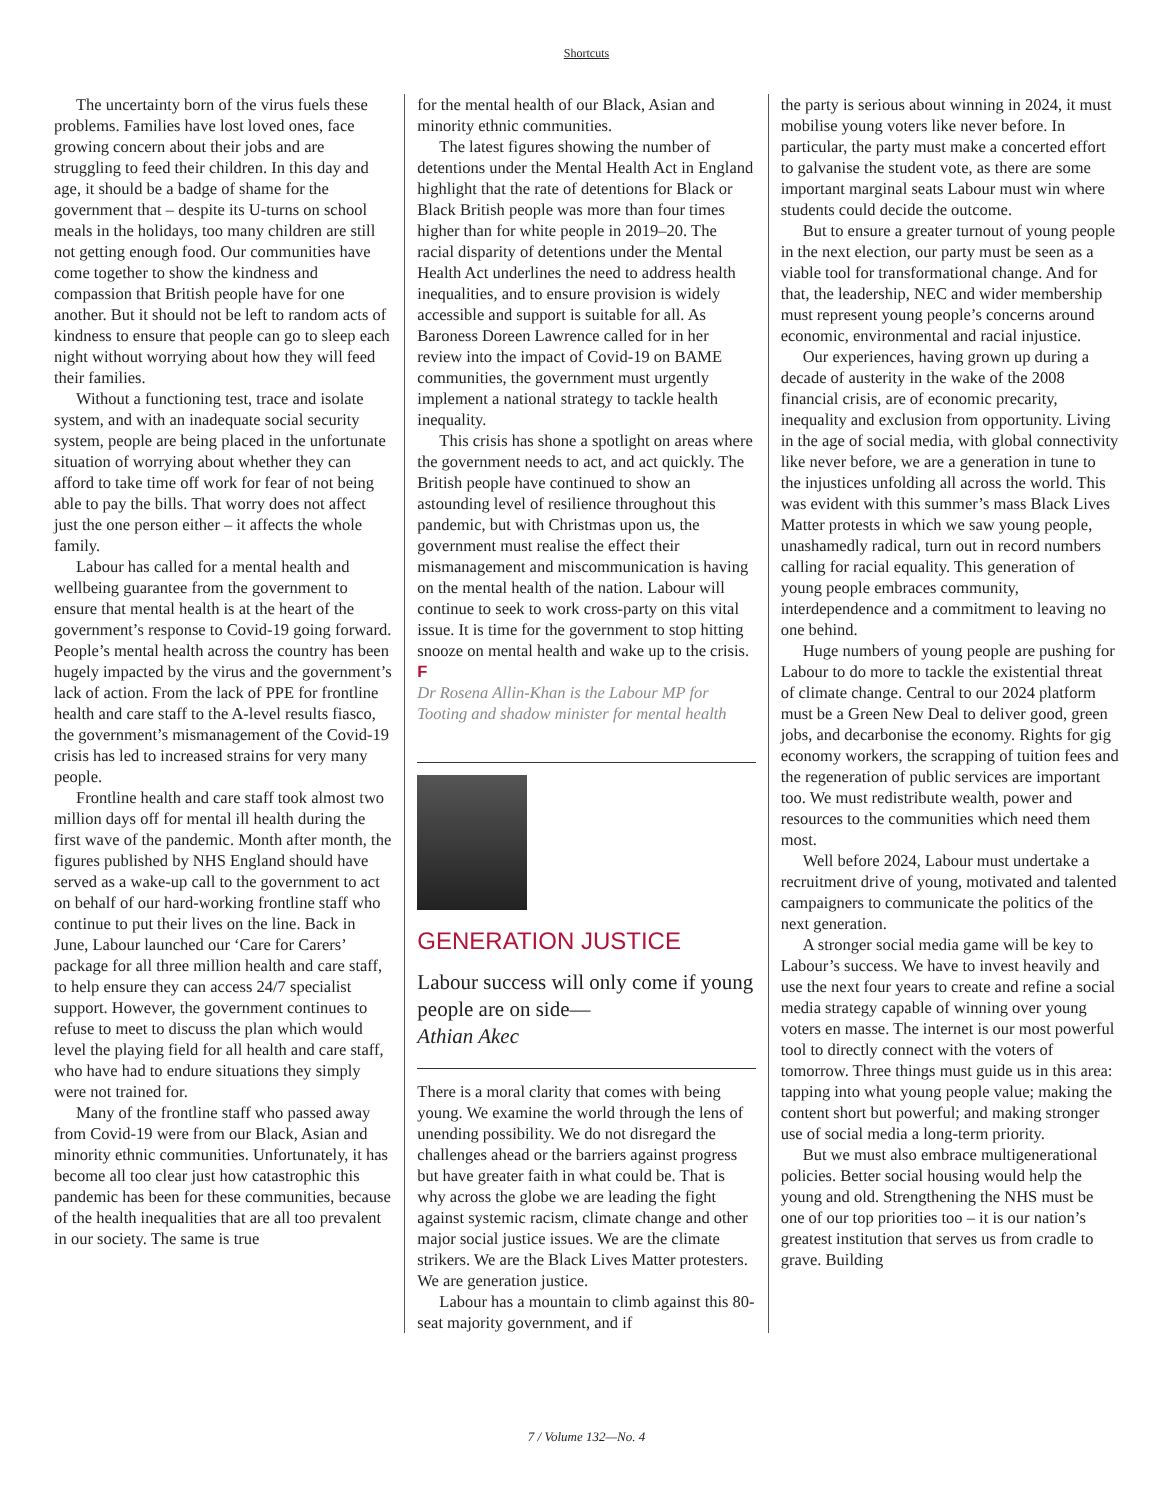Shortcuts
The uncertainty born of the virus fuels these problems. Families have lost loved ones, face growing concern about their jobs and are struggling to feed their children. In this day and age, it should be a badge of shame for the government that – despite its U-turns on school meals in the holidays, too many children are still not getting enough food. Our communities have come together to show the kindness and compassion that British people have for one another. But it should not be left to random acts of kindness to ensure that people can go to sleep each night without worrying about how they will feed their families.
Without a functioning test, trace and isolate system, and with an inadequate social security system, people are being placed in the unfortunate situation of worrying about whether they can afford to take time off work for fear of not being able to pay the bills. That worry does not affect just the one person either – it affects the whole family.
Labour has called for a mental health and wellbeing guarantee from the government to ensure that mental health is at the heart of the government’s response to Covid-19 going forward. People’s mental health across the country has been hugely impacted by the virus and the government’s lack of action. From the lack of PPE for frontline health and care staff to the A-level results fiasco, the government’s mismanagement of the Covid-19 crisis has led to increased strains for very many people.
Frontline health and care staff took almost two million days off for mental ill health during the first wave of the pandemic. Month after month, the figures published by NHS England should have served as a wake-up call to the government to act on behalf of our hard-working frontline staff who continue to put their lives on the line. Back in June, Labour launched our ‘Care for Carers’ package for all three million health and care staff, to help ensure they can access 24/7 specialist support. However, the government continues to refuse to meet to discuss the plan which would level the playing field for all health and care staff, who have had to endure situations they simply were not trained for.
Many of the frontline staff who passed away from Covid-19 were from our Black, Asian and minority ethnic communities. Unfortunately, it has become all too clear just how catastrophic this pandemic has been for these communities, because of the health inequalities that are all too prevalent in our society. The same is true
for the mental health of our Black, Asian and minority ethnic communities.
The latest figures showing the number of detentions under the Mental Health Act in England highlight that the rate of detentions for Black or Black British people was more than four times higher than for white people in 2019–20. The racial disparity of detentions under the Mental Health Act underlines the need to address health inequalities, and to ensure provision is widely accessible and support is suitable for all. As Baroness Doreen Lawrence called for in her review into the impact of Covid-19 on BAME communities, the government must urgently implement a national strategy to tackle health inequality.
This crisis has shone a spotlight on areas where the government needs to act, and act quickly. The British people have continued to show an astounding level of resilience throughout this pandemic, but with Christmas upon us, the government must realise the effect their mismanagement and miscommunication is having on the mental health of the nation. Labour will continue to seek to work cross-party on this vital issue. It is time for the government to stop hitting snooze on mental health and wake up to the crisis. F
Dr Rosena Allin-Khan is the Labour MP for Tooting and shadow minister for mental health
GENERATION JUSTICE
Labour success will only come if young people are on side—
Athian Akec
There is a moral clarity that comes with being young. We examine the world through the lens of unending possibility. We do not disregard the challenges ahead or the barriers against progress but have greater faith in what could be. That is why across the globe we are leading the fight against systemic racism, climate change and other major social justice issues. We are the climate strikers. We are the Black Lives Matter protesters. We are generation justice.
Labour has a mountain to climb against this 80-seat majority government, and if
the party is serious about winning in 2024, it must mobilise young voters like never before. In particular, the party must make a concerted effort to galvanise the student vote, as there are some important marginal seats Labour must win where students could decide the outcome.
But to ensure a greater turnout of young people in the next election, our party must be seen as a viable tool for transformational change. And for that, the leadership, NEC and wider membership must represent young people’s concerns around economic, environmental and racial injustice.
Our experiences, having grown up during a decade of austerity in the wake of the 2008 financial crisis, are of economic precarity, inequality and exclusion from opportunity. Living in the age of social media, with global connectivity like never before, we are a generation in tune to the injustices unfolding all across the world. This was evident with this summer’s mass Black Lives Matter protests in which we saw young people, unashamedly radical, turn out in record numbers calling for racial equality. This generation of young people embraces community, interdependence and a commitment to leaving no one behind.
Huge numbers of young people are pushing for Labour to do more to tackle the existential threat of climate change. Central to our 2024 platform must be a Green New Deal to deliver good, green jobs, and decarbonise the economy. Rights for gig economy workers, the scrapping of tuition fees and the regeneration of public services are important too. We must redistribute wealth, power and resources to the communities which need them most.
Well before 2024, Labour must undertake a recruitment drive of young, motivated and talented campaigners to communicate the politics of the next generation.
A stronger social media game will be key to Labour’s success. We have to invest heavily and use the next four years to create and refine a social media strategy capable of winning over young voters en masse. The internet is our most powerful tool to directly connect with the voters of tomorrow. Three things must guide us in this area: tapping into what young people value; making the content short but powerful; and making stronger use of social media a long-term priority.
But we must also embrace multigenerational policies. Better social housing would help the young and old. Strengthening the NHS must be one of our top priorities too – it is our nation’s greatest institution that serves us from cradle to grave. Building
7 / Volume 132—No. 4